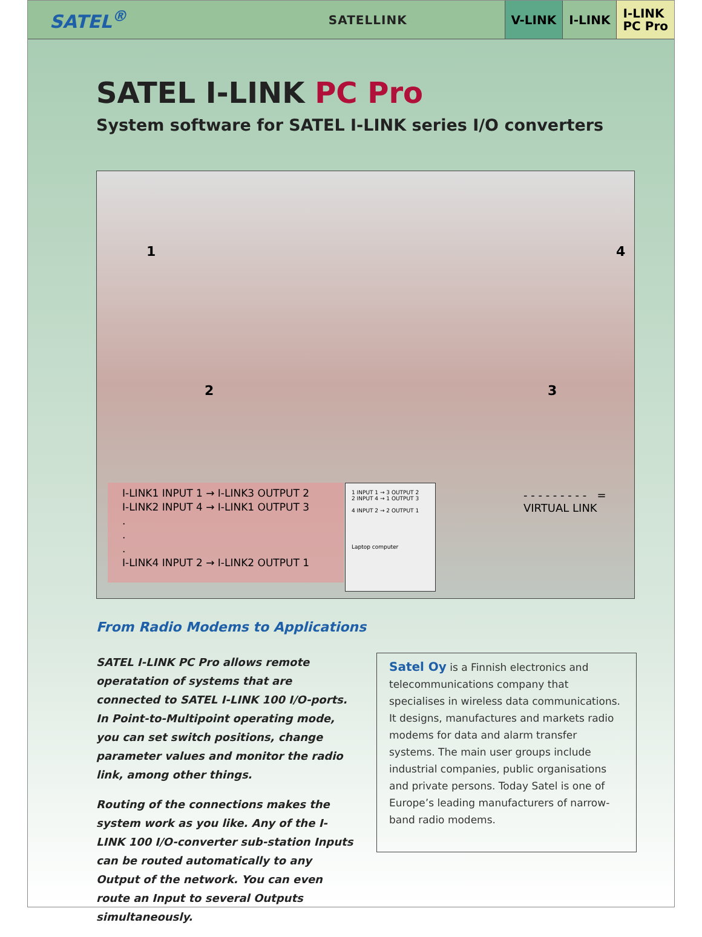SATEL<sup>®</sup>
SATELLINK
V-LINK I-LINK
I-LINK
PC Pro
SATEL I-LINK PC Pro
System software for SATEL I-LINK series I/O converters
1
2 3
4
I-LINK1 INPUT 1 → I-LINK3 OUTPUT 2
I-LINK2 INPUT 4 → I-LINK1 OUTPUT 3
.
.
.
I-LINK4 INPUT 2 → I-LINK2 OUTPUT 1
1 INPUT 1 → 3 OUTPUT 2
2 INPUT 4 → 1 OUTPUT 3
4 INPUT 2 → 2 OUTPUT 1
Laptop computer
- - - - - - - - - = VIRTUAL LINK
From Radio Modems to Applications
SATEL I-LINK PC Pro allows remote operatation of systems that are connected to SATEL I-LINK 100 I/O-ports. In Point-to-Multipoint operating mode, you can set switch positions, change parameter values and monitor the radio link, among other things.
Routing of the connections makes the system work as you like. Any of the I-LINK 100 I/O-converter sub-station Inputs can be routed automatically to any Output of the network. You can even route an Input to several Outputs simultaneously.
Satel Oy is a Finnish electronics and telecommunications company that specialises in wireless data communications. It designs, manufactures and markets radio modems for data and alarm transfer systems. The main user groups include industrial companies, public organisations and private persons. Today Satel is one of Europe’s leading manufacturers of narrow-band radio modems.